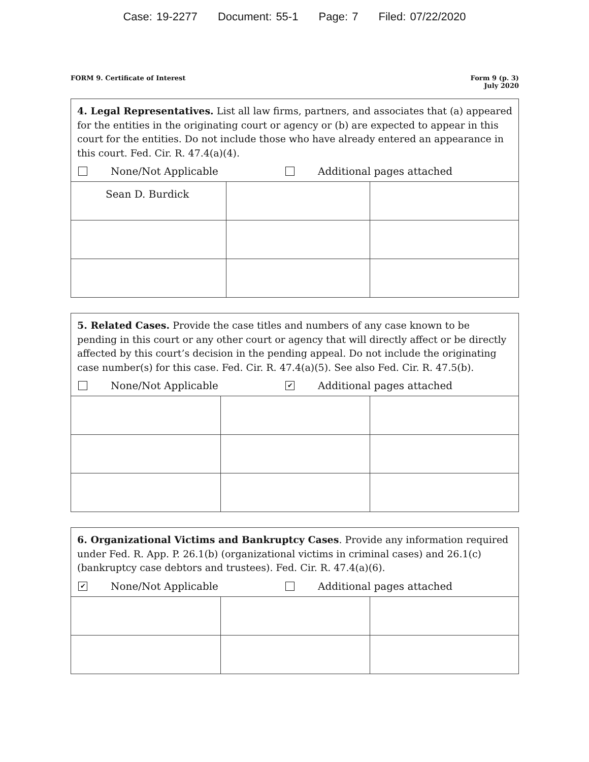Case: 19-2277 Document: 55-1 Page: 7 Filed: 07/22/2020
FORM 9. Certificate of Interest
Form 9 (p. 3)
July 2020
4. Legal Representatives. List all law firms, partners, and associates that (a) appeared for the entities in the originating court or agency or (b) are expected to appear in this court for the entities. Do not include those who have already entered an appearance in this court. Fed. Cir. R. 47.4(a)(4).
None/Not Applicable Additional pages attached
| Sean D. Burdick | | |
5. Related Cases. Provide the case titles and numbers of any case known to be pending in this court or any other court or agency that will directly affect or be directly affected by this court’s decision in the pending appeal. Do not include the originating case number(s) for this case. Fed. Cir. R. 47.4(a)(5). See also Fed. Cir. R. 47.5(b).
None/Not Applicable
✔ Additional pages attached
6. Organizational Victims and Bankruptcy Cases. Provide any information required under Fed. R. App. P. 26.1(b) (organizational victims in criminal cases) and 26.1(c) (bankruptcy case debtors and trustees). Fed. Cir. R. 47.4(a)(6).
✔ None/Not Applicable Additional pages attached